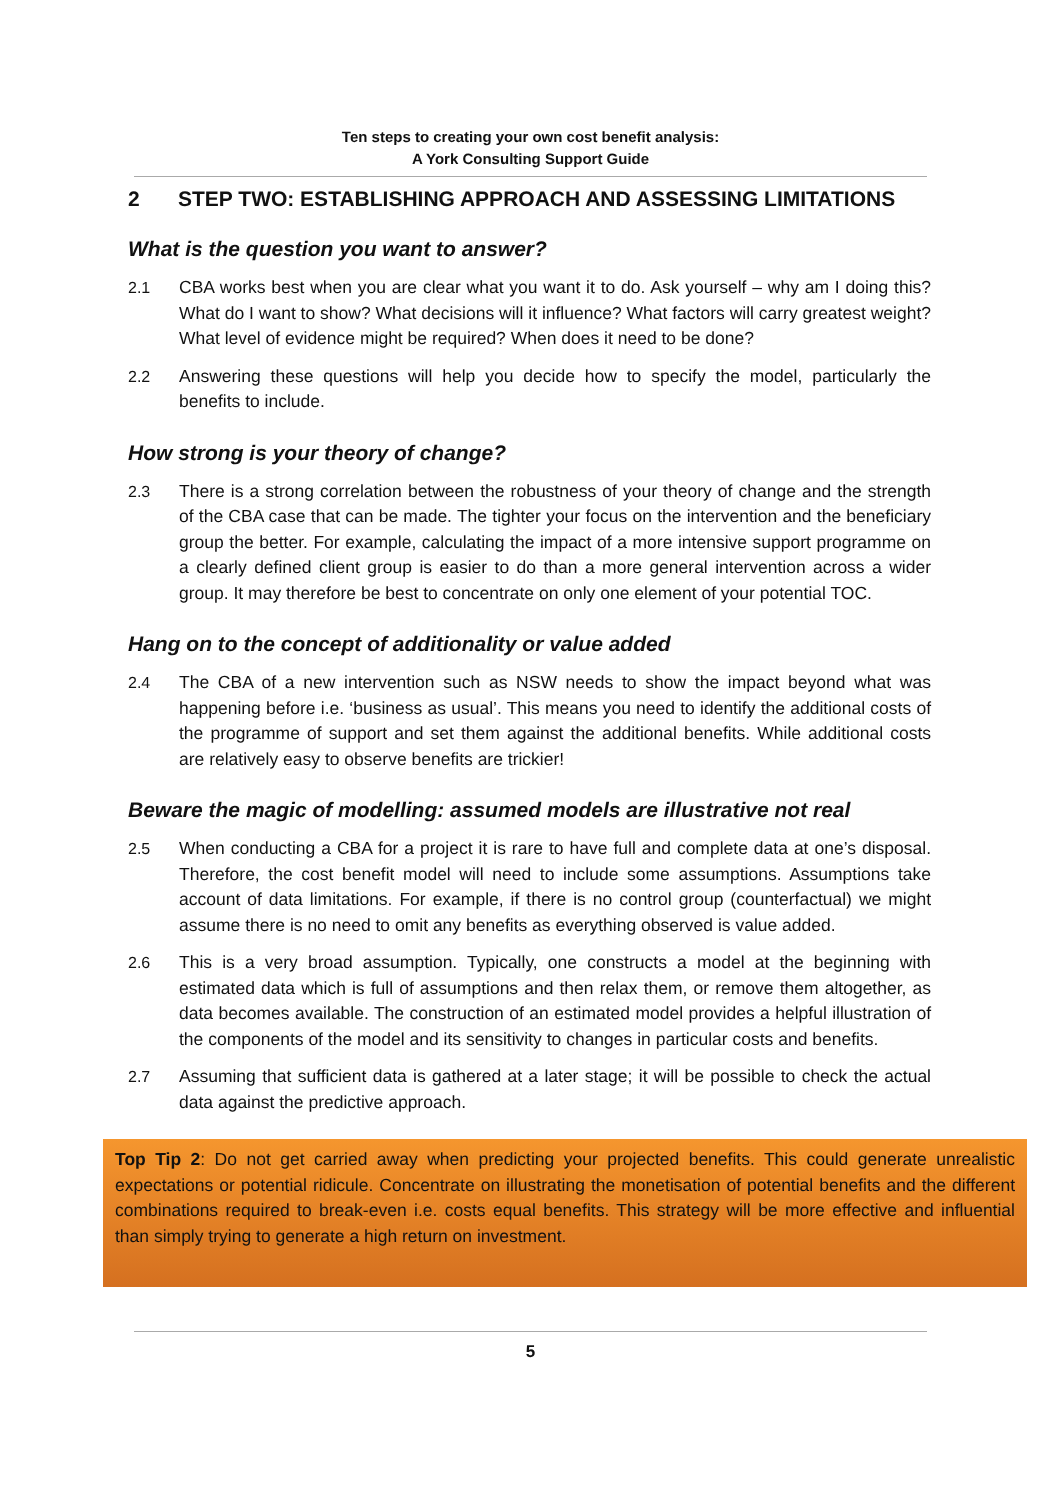Ten steps to creating your own cost benefit analysis:
A York Consulting Support Guide
2 STEP TWO: ESTABLISHING APPROACH AND ASSESSING LIMITATIONS
What is the question you want to answer?
2.1 CBA works best when you are clear what you want it to do. Ask yourself – why am I doing this? What do I want to show? What decisions will it influence? What factors will carry greatest weight? What level of evidence might be required? When does it need to be done?
2.2 Answering these questions will help you decide how to specify the model, particularly the benefits to include.
How strong is your theory of change?
2.3 There is a strong correlation between the robustness of your theory of change and the strength of the CBA case that can be made. The tighter your focus on the intervention and the beneficiary group the better. For example, calculating the impact of a more intensive support programme on a clearly defined client group is easier to do than a more general intervention across a wider group. It may therefore be best to concentrate on only one element of your potential TOC.
Hang on to the concept of additionality or value added
2.4 The CBA of a new intervention such as NSW needs to show the impact beyond what was happening before i.e. ‘business as usual’. This means you need to identify the additional costs of the programme of support and set them against the additional benefits. While additional costs are relatively easy to observe benefits are trickier!
Beware the magic of modelling: assumed models are illustrative not real
2.5 When conducting a CBA for a project it is rare to have full and complete data at one’s disposal. Therefore, the cost benefit model will need to include some assumptions. Assumptions take account of data limitations. For example, if there is no control group (counterfactual) we might assume there is no need to omit any benefits as everything observed is value added.
2.6 This is a very broad assumption. Typically, one constructs a model at the beginning with estimated data which is full of assumptions and then relax them, or remove them altogether, as data becomes available. The construction of an estimated model provides a helpful illustration of the components of the model and its sensitivity to changes in particular costs and benefits.
2.7 Assuming that sufficient data is gathered at a later stage; it will be possible to check the actual data against the predictive approach.
Top Tip 2: Do not get carried away when predicting your projected benefits. This could generate unrealistic expectations or potential ridicule. Concentrate on illustrating the monetisation of potential benefits and the different combinations required to break-even i.e. costs equal benefits. This strategy will be more effective and influential than simply trying to generate a high return on investment.
5